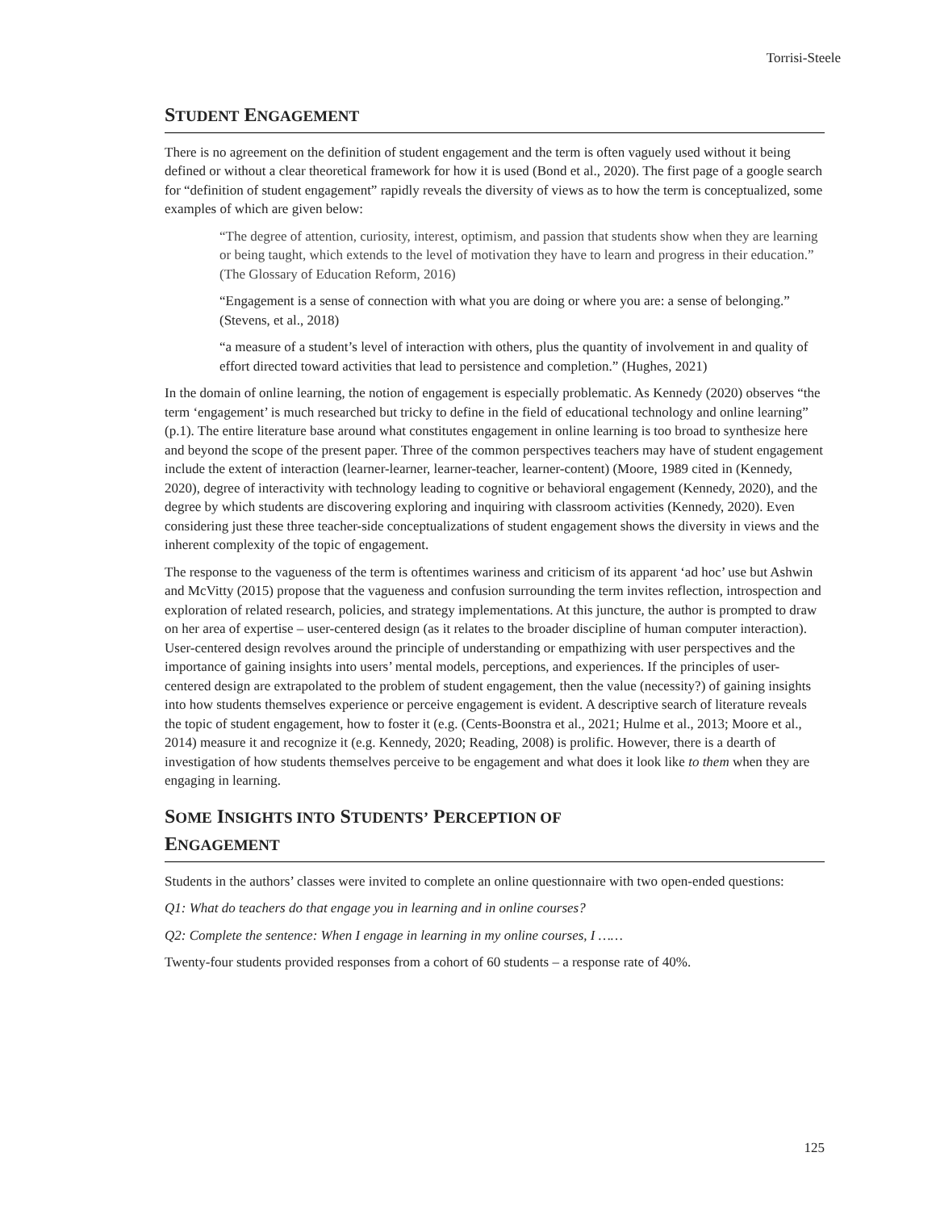Torrisi-Steele
STUDENT ENGAGEMENT
There is no agreement on the definition of student engagement and the term is often vaguely used without it being defined or without a clear theoretical framework for how it is used (Bond et al., 2020). The first page of a google search for “definition of student engagement” rapidly reveals the diversity of views as to how the term is conceptualized, some examples of which are given below:
“The degree of attention, curiosity, interest, optimism, and passion that students show when they are learning or being taught, which extends to the level of motivation they have to learn and progress in their education.” (The Glossary of Education Reform, 2016)
“Engagement is a sense of connection with what you are doing or where you are: a sense of belonging.” (Stevens, et al., 2018)
“a measure of a student’s level of interaction with others, plus the quantity of involvement in and quality of effort directed toward activities that lead to persistence and completion.” (Hughes, 2021)
In the domain of online learning, the notion of engagement is especially problematic. As Kennedy (2020) observes “the term ‘engagement’ is much researched but tricky to define in the field of educational technology and online learning” (p.1). The entire literature base around what constitutes engagement in online learning is too broad to synthesize here and beyond the scope of the present paper. Three of the common perspectives teachers may have of student engagement include the extent of interaction (learner-learner, learner-teacher, learner-content) (Moore, 1989 cited in (Kennedy, 2020), degree of interactivity with technology leading to cognitive or behavioral engagement (Kennedy, 2020), and the degree by which students are discovering exploring and inquiring with classroom activities (Kennedy, 2020). Even considering just these three teacher-side conceptualizations of student engagement shows the diversity in views and the inherent complexity of the topic of engagement.
The response to the vagueness of the term is oftentimes wariness and criticism of its apparent ‘ad hoc’ use but Ashwin and McVitty (2015) propose that the vagueness and confusion surrounding the term invites reflection, introspection and exploration of related research, policies, and strategy implementations. At this juncture, the author is prompted to draw on her area of expertise – user-centered design (as it relates to the broader discipline of human computer interaction). User-centered design revolves around the principle of understanding or empathizing with user perspectives and the importance of gaining insights into users’ mental models, perceptions, and experiences. If the principles of user-centered design are extrapolated to the problem of student engagement, then the value (necessity?) of gaining insights into how students themselves experience or perceive engagement is evident. A descriptive search of literature reveals the topic of student engagement, how to foster it (e.g. (Cents-Boonstra et al., 2021; Hulme et al., 2013; Moore et al., 2014) measure it and recognize it (e.g. Kennedy, 2020; Reading, 2008) is prolific. However, there is a dearth of investigation of how students themselves perceive to be engagement and what does it look like to them when they are engaging in learning.
SOME INSIGHTS INTO STUDENTS’ PERCEPTION OF
ENGAGEMENT
Students in the authors’ classes were invited to complete an online questionnaire with two open-ended questions:
Q1: What do teachers do that engage you in learning and in online courses?
Q2: Complete the sentence: When I engage in learning in my online courses, I ……
Twenty-four students provided responses from a cohort of 60 students – a response rate of 40%.
125